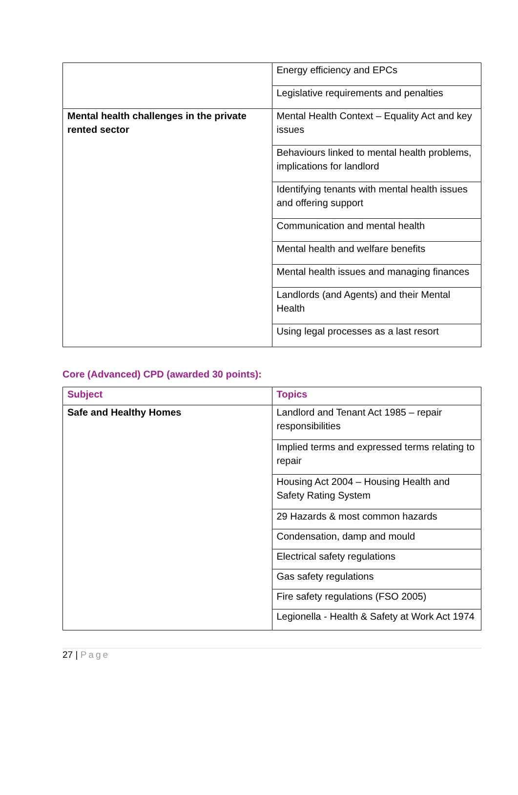| | Energy efficiency and EPCs |
| | Legislative requirements and penalties |
| Mental health challenges in the private rented sector | Mental Health Context – Equality Act and key issues |
| | Behaviours linked to mental health problems, implications for landlord |
| | Identifying tenants with mental health issues and offering support |
| | Communication and mental health |
| | Mental health and welfare benefits |
| | Mental health issues and managing finances |
| | Landlords (and Agents) and their Mental Health |
| | Using legal processes as a last resort |
Core (Advanced) CPD (awarded 30 points):
| Subject | Topics |
| --- | --- |
| Safe and Healthy Homes | Landlord and Tenant Act 1985 – repair responsibilities |
| | Implied terms and expressed terms relating to repair |
| | Housing Act 2004 – Housing Health and Safety Rating System |
| | 29 Hazards & most common hazards |
| | Condensation, damp and mould |
| | Electrical safety regulations |
| | Gas safety regulations |
| | Fire safety regulations (FSO 2005) |
| | Legionella - Health & Safety at Work Act 1974 |
27 | Page